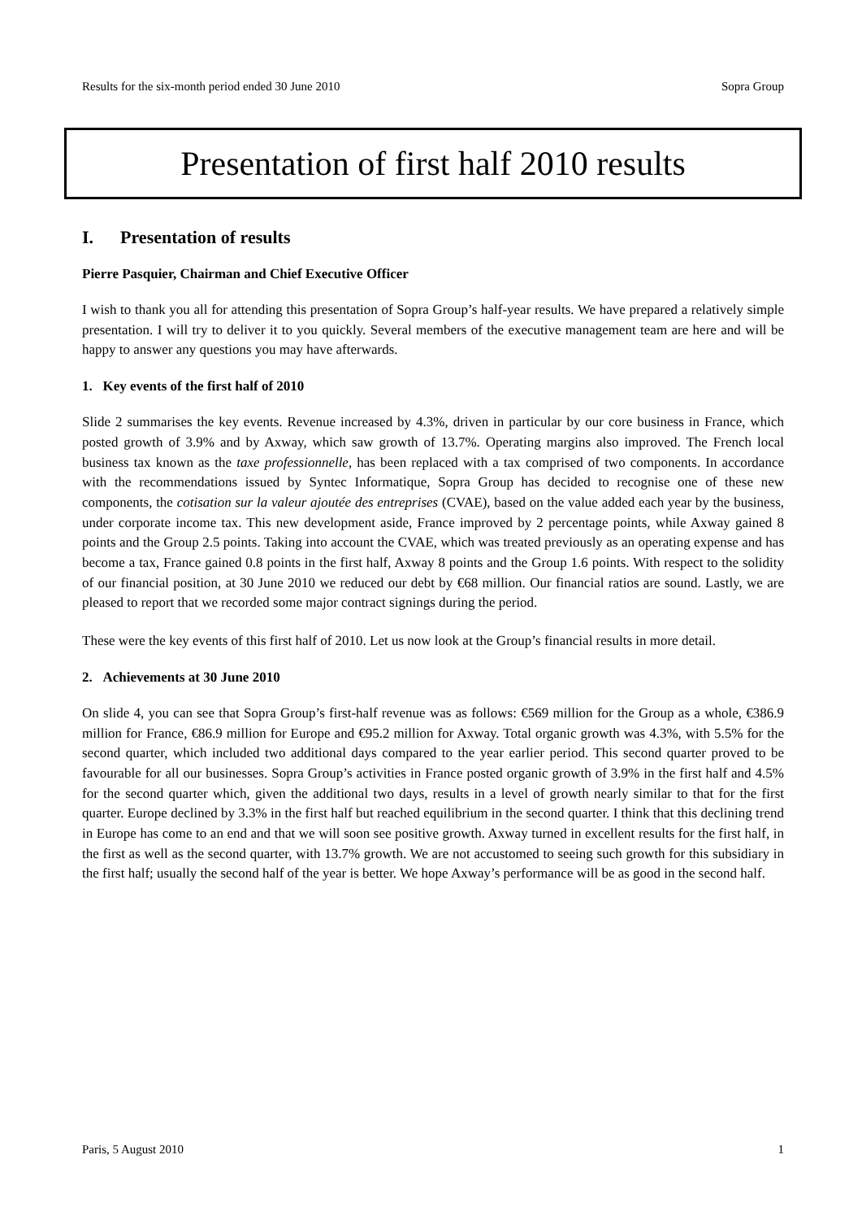Results for the six-month period ended 30 June 2010 Sopra Group
Presentation of first half 2010 results
I. Presentation of results
Pierre Pasquier, Chairman and Chief Executive Officer
I wish to thank you all for attending this presentation of Sopra Group’s half-year results. We have prepared a relatively simple presentation. I will try to deliver it to you quickly. Several members of the executive management team are here and will be happy to answer any questions you may have afterwards.
1. Key events of the first half of 2010
Slide 2 summarises the key events. Revenue increased by 4.3%, driven in particular by our core business in France, which posted growth of 3.9% and by Axway, which saw growth of 13.7%. Operating margins also improved. The French local business tax known as the taxe professionnelle, has been replaced with a tax comprised of two components. In accordance with the recommendations issued by Syntec Informatique, Sopra Group has decided to recognise one of these new components, the cotisation sur la valeur ajoutée des entreprises (CVAE), based on the value added each year by the business, under corporate income tax. This new development aside, France improved by 2 percentage points, while Axway gained 8 points and the Group 2.5 points. Taking into account the CVAE, which was treated previously as an operating expense and has become a tax, France gained 0.8 points in the first half, Axway 8 points and the Group 1.6 points. With respect to the solidity of our financial position, at 30 June 2010 we reduced our debt by €68 million. Our financial ratios are sound. Lastly, we are pleased to report that we recorded some major contract signings during the period.
These were the key events of this first half of 2010. Let us now look at the Group’s financial results in more detail.
2. Achievements at 30 June 2010
On slide 4, you can see that Sopra Group’s first-half revenue was as follows: €569 million for the Group as a whole, €386.9 million for France, €86.9 million for Europe and €95.2 million for Axway. Total organic growth was 4.3%, with 5.5% for the second quarter, which included two additional days compared to the year earlier period. This second quarter proved to be favourable for all our businesses. Sopra Group’s activities in France posted organic growth of 3.9% in the first half and 4.5% for the second quarter which, given the additional two days, results in a level of growth nearly similar to that for the first quarter. Europe declined by 3.3% in the first half but reached equilibrium in the second quarter. I think that this declining trend in Europe has come to an end and that we will soon see positive growth. Axway turned in excellent results for the first half, in the first as well as the second quarter, with 13.7% growth. We are not accustomed to seeing such growth for this subsidiary in the first half; usually the second half of the year is better. We hope Axway’s performance will be as good in the second half.
Paris, 5 August 2010 1